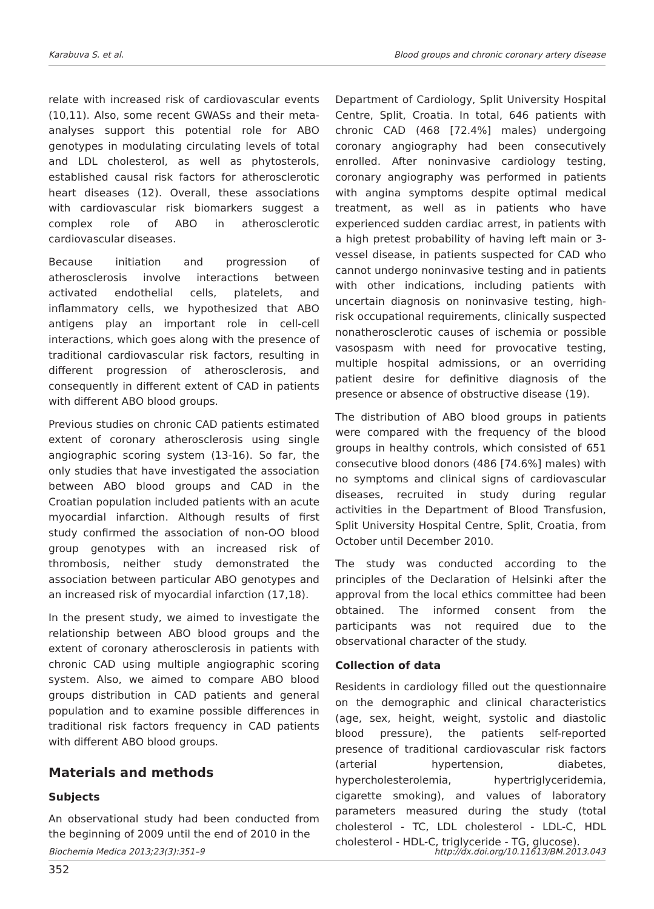Karabuva S. et al. Blood groups and chronic coronary artery disease
relate with increased risk of cardiovascular events (10,11). Also, some recent GWASs and their meta-analyses support this potential role for ABO genotypes in modulating circulating levels of total and LDL cholesterol, as well as phytosterols, established causal risk factors for atherosclerotic heart diseases (12). Overall, these associations with cardiovascular risk biomarkers suggest a complex role of ABO in atherosclerotic cardiovascular diseases.
Because initiation and progression of atherosclerosis involve interactions between activated endothelial cells, platelets, and inflammatory cells, we hypothesized that ABO antigens play an important role in cell-cell interactions, which goes along with the presence of traditional cardiovascular risk factors, resulting in different progression of atherosclerosis, and consequently in different extent of CAD in patients with different ABO blood groups.
Previous studies on chronic CAD patients estimated extent of coronary atherosclerosis using single angiographic scoring system (13-16). So far, the only studies that have investigated the association between ABO blood groups and CAD in the Croatian population included patients with an acute myocardial infarction. Although results of first study confirmed the association of non-OO blood group genotypes with an increased risk of thrombosis, neither study demonstrated the association between particular ABO genotypes and an increased risk of myocardial infarction (17,18).
In the present study, we aimed to investigate the relationship between ABO blood groups and the extent of coronary atherosclerosis in patients with chronic CAD using multiple angiographic scoring system. Also, we aimed to compare ABO blood groups distribution in CAD patients and general population and to examine possible differences in traditional risk factors frequency in CAD patients with different ABO blood groups.
Materials and methods
Subjects
An observational study had been conducted from the beginning of 2009 until the end of 2010 in the
Department of Cardiology, Split University Hospital Centre, Split, Croatia. In total, 646 patients with chronic CAD (468 [72.4%] males) undergoing coronary angiography had been consecutively enrolled. After noninvasive cardiology testing, coronary angiography was performed in patients with angina symptoms despite optimal medical treatment, as well as in patients who have experienced sudden cardiac arrest, in patients with a high pretest probability of having left main or 3-vessel disease, in patients suspected for CAD who cannot undergo noninvasive testing and in patients with other indications, including patients with uncertain diagnosis on noninvasive testing, high-risk occupational requirements, clinically suspected nonatherosclerotic causes of ischemia or possible vasospasm with need for provocative testing, multiple hospital admissions, or an overriding patient desire for definitive diagnosis of the presence or absence of obstructive disease (19).
The distribution of ABO blood groups in patients were compared with the frequency of the blood groups in healthy controls, which consisted of 651 consecutive blood donors (486 [74.6%] males) with no symptoms and clinical signs of cardiovascular diseases, recruited in study during regular activities in the Department of Blood Transfusion, Split University Hospital Centre, Split, Croatia, from October until December 2010.
The study was conducted according to the principles of the Declaration of Helsinki after the approval from the local ethics committee had been obtained. The informed consent from the participants was not required due to the observational character of the study.
Collection of data
Residents in cardiology filled out the questionnaire on the demographic and clinical characteristics (age, sex, height, weight, systolic and diastolic blood pressure), the patients self-reported presence of traditional cardiovascular risk factors (arterial hypertension, diabetes, hypercholesterolemia, hypertriglyceridemia, cigarette smoking), and values of laboratory parameters measured during the study (total cholesterol - TC, LDL cholesterol - LDL-C, HDL cholesterol - HDL-C, triglyceride - TG, glucose).
Biochemia Medica 2013;23(3):351–9 http://dx.doi.org/10.11613/BM.2013.043
352